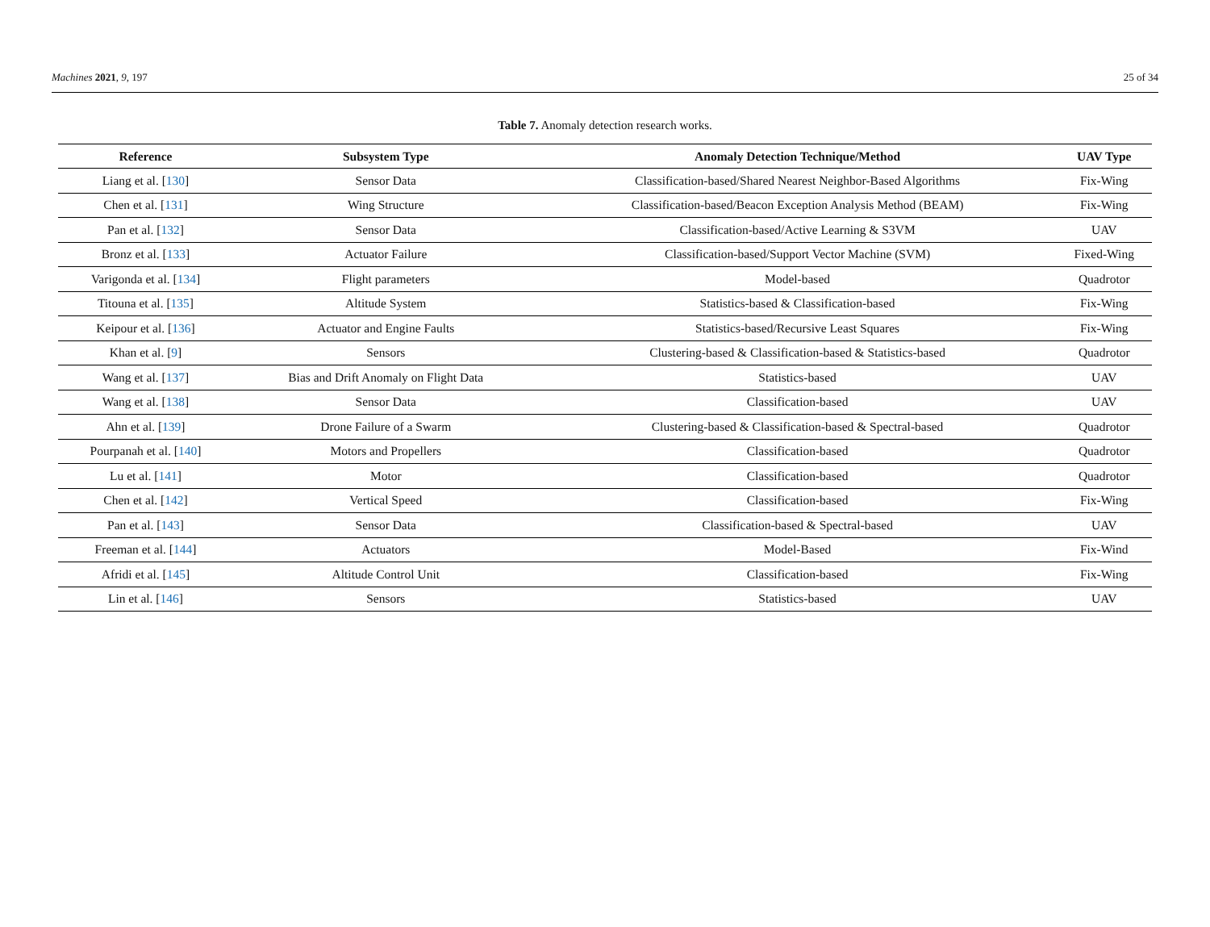Machines 2021, 9, 197 25 of 34
Table 7. Anomaly detection research works.
| Reference | Subsystem Type | Anomaly Detection Technique/Method | UAV Type |
| --- | --- | --- | --- |
| Liang et al. [ 130 ] | Sensor Data | Classification-based/Shared Nearest Neighbor-Based Algorithms | Fix-Wing |
| Chen et al. [ 131 ] | Wing Structure | Classification-based/Beacon Exception Analysis Method (BEAM) | Fix-Wing |
| Pan et al. [ 132 ] | Sensor Data | Classification-based/Active Learning & S3VM | UAV |
| Bronz et al. [ 133 ] | Actuator Failure | Classification-based/Support Vector Machine (SVM) | Fixed-Wing |
| Varigonda et al. [ 134 ] | Flight parameters | Model-based | Quadrotor |
| Titouna et al. [ 135 ] | Altitude System | Statistics-based & Classification-based | Fix-Wing |
| Keipour et al. [ 136 ] | Actuator and Engine Faults | Statistics-based/Recursive Least Squares | Fix-Wing |
| Khan et al. [ 9 ] | Sensors | Clustering-based & Classification-based & Statistics-based | Quadrotor |
| Wang et al. [ 137 ] | Bias and Drift Anomaly on Flight Data | Statistics-based | UAV |
| Wang et al. [ 138 ] | Sensor Data | Classification-based | UAV |
| Ahn et al. [ 139 ] | Drone Failure of a Swarm | Clustering-based & Classification-based & Spectral-based | Quadrotor |
| Pourpanah et al. [ 140 ] | Motors and Propellers | Classification-based | Quadrotor |
| Lu et al. [ 141 ] | Motor | Classification-based | Quadrotor |
| Chen et al. [ 142 ] | Vertical Speed | Classification-based | Fix-Wing |
| Pan et al. [ 143 ] | Sensor Data | Classification-based & Spectral-based | UAV |
| Freeman et al. [ 144 ] | Actuators | Model-Based | Fix-Wind |
| Afridi et al. [ 145 ] | Altitude Control Unit | Classification-based | Fix-Wing |
| Lin et al. [ 146 ] | Sensors | Statistics-based | UAV |